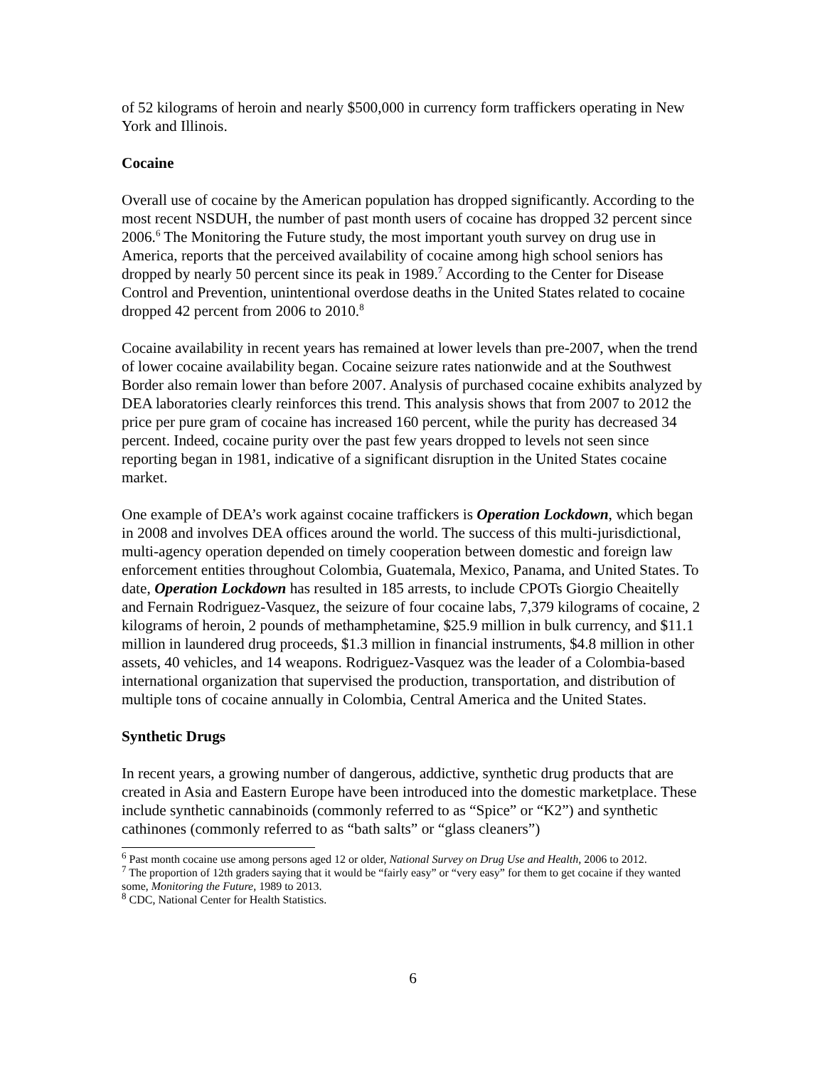of 52 kilograms of heroin and nearly $500,000 in currency form traffickers operating in New York and Illinois.
Cocaine
Overall use of cocaine by the American population has dropped significantly. According to the most recent NSDUH, the number of past month users of cocaine has dropped 32 percent since 2006.<sup>6</sup> The Monitoring the Future study, the most important youth survey on drug use in America, reports that the perceived availability of cocaine among high school seniors has dropped by nearly 50 percent since its peak in 1989.<sup>7</sup> According to the Center for Disease Control and Prevention, unintentional overdose deaths in the United States related to cocaine dropped 42 percent from 2006 to 2010.<sup>8</sup>
Cocaine availability in recent years has remained at lower levels than pre-2007, when the trend of lower cocaine availability began. Cocaine seizure rates nationwide and at the Southwest Border also remain lower than before 2007. Analysis of purchased cocaine exhibits analyzed by DEA laboratories clearly reinforces this trend. This analysis shows that from 2007 to 2012 the price per pure gram of cocaine has increased 160 percent, while the purity has decreased 34 percent. Indeed, cocaine purity over the past few years dropped to levels not seen since reporting began in 1981, indicative of a significant disruption in the United States cocaine market.
One example of DEA’s work against cocaine traffickers is Operation Lockdown, which began in 2008 and involves DEA offices around the world. The success of this multi-jurisdictional, multi-agency operation depended on timely cooperation between domestic and foreign law enforcement entities throughout Colombia, Guatemala, Mexico, Panama, and United States. To date, Operation Lockdown has resulted in 185 arrests, to include CPOTs Giorgio Cheaitelly and Fernain Rodriguez-Vasquez, the seizure of four cocaine labs, 7,379 kilograms of cocaine, 2 kilograms of heroin, 2 pounds of methamphetamine, $25.9 million in bulk currency, and $11.1 million in laundered drug proceeds, $1.3 million in financial instruments, $4.8 million in other assets, 40 vehicles, and 14 weapons. Rodriguez-Vasquez was the leader of a Colombia-based international organization that supervised the production, transportation, and distribution of multiple tons of cocaine annually in Colombia, Central America and the United States.
Synthetic Drugs
In recent years, a growing number of dangerous, addictive, synthetic drug products that are created in Asia and Eastern Europe have been introduced into the domestic marketplace. These include synthetic cannabinoids (commonly referred to as “Spice” or “K2”) and synthetic cathinones (commonly referred to as “bath salts” or “glass cleaners”)
<sup>6</sup> Past month cocaine use among persons aged 12 or older, National Survey on Drug Use and Health, 2006 to 2012.
<sup>7</sup> The proportion of 12th graders saying that it would be “fairly easy” or “very easy” for them to get cocaine if they wanted some, Monitoring the Future, 1989 to 2013.
<sup>8</sup> CDC, National Center for Health Statistics.
6